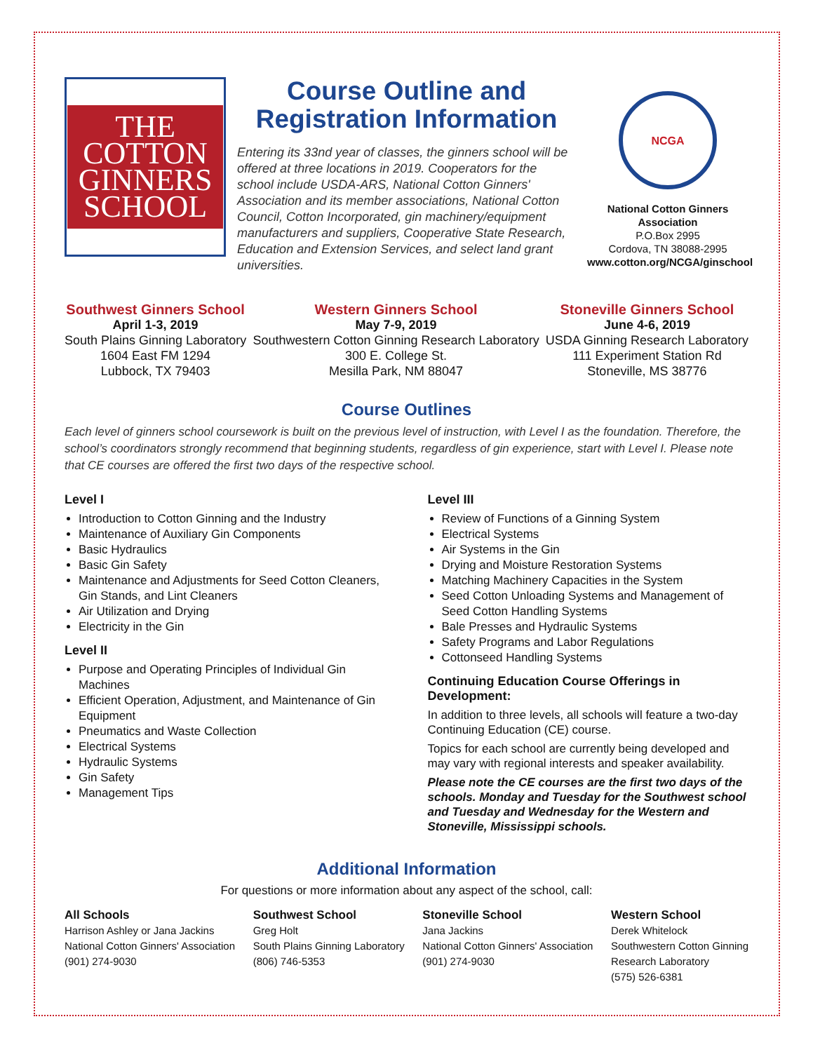THE
COTTON
GINNERS
SCHOOL
Course Outline and Registration Information
Entering its 33nd year of classes, the ginners school will be offered at three locations in 2019. Cooperators for the school include USDA-ARS, National Cotton Ginners' Association and its member associations, National Cotton Council, Cotton Incorporated, gin machinery/equipment manufacturers and suppliers, Cooperative State Research, Education and Extension Services, and select land grant universities.
NCGA
National Cotton Ginners Association
P.O.Box 2995
Cordova, TN 38088-2995
www.cotton.org/NCGA/ginschool
Southwest Ginners School
April 1-3, 2019
South Plains Ginning Laboratory
1604 East FM 1294
Lubbock, TX 79403
Western Ginners School
May 7-9, 2019
Southwestern Cotton Ginning Research Laboratory
300 E. College St.
Mesilla Park, NM 88047
Stoneville Ginners School
June 4-6, 2019
USDA Ginning Research Laboratory
111 Experiment Station Rd
Stoneville, MS 38776
Course Outlines
Each level of ginners school coursework is built on the previous level of instruction, with Level I as the foundation. Therefore, the school’s coordinators strongly recommend that beginning students, regardless of gin experience, start with Level I. Please note that CE courses are offered the first two days of the respective school.
Level I
Introduction to Cotton Ginning and the Industry
Maintenance of Auxiliary Gin Components
Basic Hydraulics
Basic Gin Safety
Maintenance and Adjustments for Seed Cotton Cleaners, Gin Stands, and Lint Cleaners
Air Utilization and Drying
Electricity in the Gin
Level II
Purpose and Operating Principles of Individual Gin Machines
Efficient Operation, Adjustment, and Maintenance of Gin Equipment
Pneumatics and Waste Collection
Electrical Systems
Hydraulic Systems
Gin Safety
Management Tips
Level III
Review of Functions of a Ginning System
Electrical Systems
Air Systems in the Gin
Drying and Moisture Restoration Systems
Matching Machinery Capacities in the System
Seed Cotton Unloading Systems and Management of Seed Cotton Handling Systems
Bale Presses and Hydraulic Systems
Safety Programs and Labor Regulations
Cottonseed Handling Systems
Continuing Education Course Offerings in Development:
In addition to three levels, all schools will feature a two-day Continuing Education (CE) course.
Topics for each school are currently being developed and may vary with regional interests and speaker availability.
Please note the CE courses are the first two days of the schools. Monday and Tuesday for the Southwest school and Tuesday and Wednesday for the Western and Stoneville, Mississippi schools.
Additional Information
For questions or more information about any aspect of the school, call:
All Schools
Harrison Ashley or Jana Jackins
National Cotton Ginners' Association
(901) 274-9030
Southwest School
Greg Holt
South Plains Ginning Laboratory
(806) 746-5353
Stoneville School
Jana Jackins
National Cotton Ginners' Association
(901) 274-9030
Western School
Derek Whitelock
Southwestern Cotton Ginning
Research Laboratory
(575) 526-6381